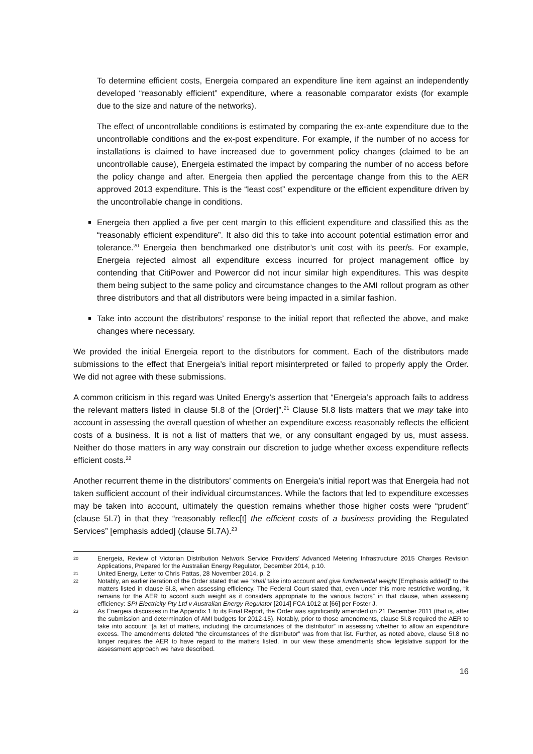To determine efficient costs, Energeia compared an expenditure line item against an independently developed “reasonably efficient” expenditure, where a reasonable comparator exists (for example due to the size and nature of the networks).
The effect of uncontrollable conditions is estimated by comparing the ex-ante expenditure due to the uncontrollable conditions and the ex-post expenditure. For example, if the number of no access for installations is claimed to have increased due to government policy changes (claimed to be an uncontrollable cause), Energeia estimated the impact by comparing the number of no access before the policy change and after. Energeia then applied the percentage change from this to the AER approved 2013 expenditure. This is the “least cost” expenditure or the efficient expenditure driven by the uncontrollable change in conditions.
Energeia then applied a five per cent margin to this efficient expenditure and classified this as the “reasonably efficient expenditure”. It also did this to take into account potential estimation error and tolerance.<sup>20</sup> Energeia then benchmarked one distributor’s unit cost with its peer/s. For example, Energeia rejected almost all expenditure excess incurred for project management office by contending that CitiPower and Powercor did not incur similar high expenditures. This was despite them being subject to the same policy and circumstance changes to the AMI rollout program as other three distributors and that all distributors were being impacted in a similar fashion.
Take into account the distributors’ response to the initial report that reflected the above, and make changes where necessary.
We provided the initial Energeia report to the distributors for comment. Each of the distributors made submissions to the effect that Energeia’s initial report misinterpreted or failed to properly apply the Order. We did not agree with these submissions.
A common criticism in this regard was United Energy’s assertion that “Energeia’s approach fails to address the relevant matters listed in clause 5I.8 of the [Order]”.<sup>21</sup> Clause 5I.8 lists matters that we may take into account in assessing the overall question of whether an expenditure excess reasonably reflects the efficient costs of a business. It is not a list of matters that we, or any consultant engaged by us, must assess. Neither do those matters in any way constrain our discretion to judge whether excess expenditure reflects efficient costs.<sup>22</sup>
Another recurrent theme in the distributors’ comments on Energeia’s initial report was that Energeia had not taken sufficient account of their individual circumstances. While the factors that led to expenditure excesses may be taken into account, ultimately the question remains whether those higher costs were “prudent” (clause 5I.7) in that they “reasonably reflec[t] the efficient costs of a business providing the Regulated Services” [emphasis added] (clause 5I.7A).<sup>23</sup>
20 Energeia, Review of Victorian Distribution Network Service Providers’ Advanced Metering Infrastructure 2015 Charges Revision Applications, Prepared for the Australian Energy Regulator, December 2014, p.10.
21 United Energy, Letter to Chris Pattas, 28 November 2014, p. 2
22 Notably, an earlier iteration of the Order stated that we “shall take into account and give fundamental weight [Emphasis added]” to the matters listed in clause 5I.8, when assessing efficiency. The Federal Court stated that, even under this more restrictive wording, “it remains for the AER to accord such weight as it considers appropriate to the various factors” in that clause, when assessing efficiency: SPI Electricity Pty Ltd v Australian Energy Regulator [2014] FCA 1012 at [66] per Foster J.
23 As Energeia discusses in the Appendix 1 to its Final Report, the Order was significantly amended on 21 December 2011 (that is, after the submission and determination of AMI budgets for 2012-15). Notably, prior to those amendments, clause 5I.8 required the AER to take into account “[a list of matters, including] the circumstances of the distributor” in assessing whether to allow an expenditure excess. The amendments deleted “the circumstances of the distributor” was from that list. Further, as noted above, clause 5I.8 no longer requires the AER to have regard to the matters listed. In our view these amendments show legislative support for the assessment approach we have described.
16